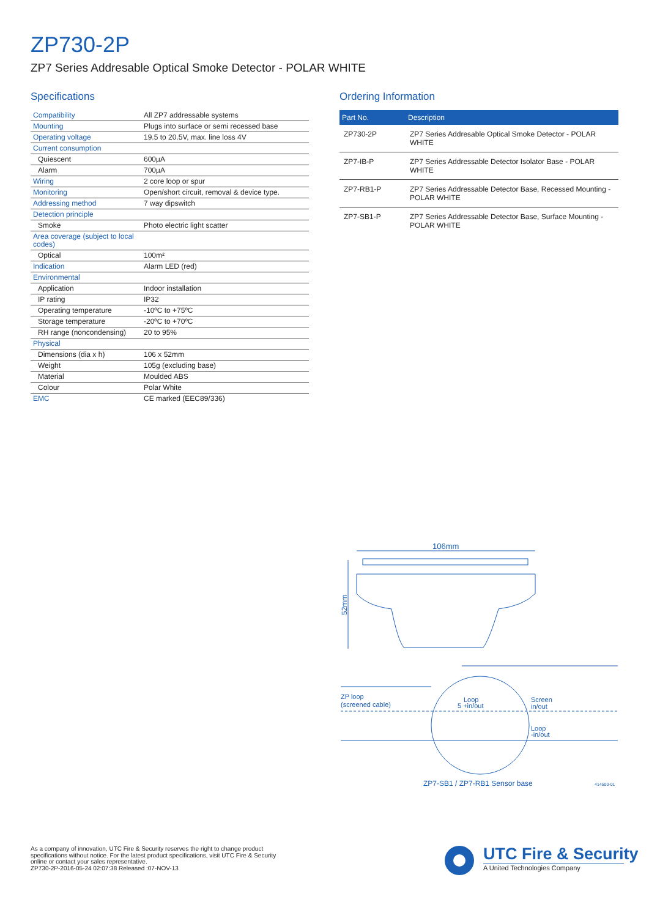ZP730-2P
ZP7 Series Addresable Optical Smoke Detector - POLAR WHITE
Specifications
| Compatibility | All ZP7 addressable systems |
| Mounting | Plugs into surface or semi recessed base |
| Operating voltage | 19.5 to 20.5V, max. line loss 4V |
| Current consumption | |
| Quiescent | 600µA |
| Alarm | 700µA |
| Wiring | 2 core loop or spur |
| Monitoring | Open/short circuit, removal & device type. |
| Addressing method | 7 way dipswitch |
| Detection principle | |
| Smoke | Photo electric light scatter |
| Area coverage (subject to local codes) | |
| Optical | 100m² |
| Indication | Alarm LED (red) |
| Environmental | |
| Application | Indoor installation |
| IP rating | IP32 |
| Operating temperature | -10ºC to +75ºC |
| Storage temperature | -20ºC to +70ºC |
| RH range (noncondensing) | 20 to 95% |
| Physical | |
| Dimensions (dia x h) | 106 x 52mm |
| Weight | 105g (excluding base) |
| Material | Moulded ABS |
| Colour | Polar White |
| EMC | CE marked (EEC89/336) |
Ordering Information
| Part No. | Description |
| --- | --- |
| ZP730-2P | ZP7 Series Addresable Optical Smoke Detector - POLAR WHITE |
| ZP7-IB-P | ZP7 Series Addressable Detector Isolator Base - POLAR WHITE |
| ZP7-RB1-P | ZP7 Series Addressable Detector Base, Recessed Mounting - POLAR WHITE |
| ZP7-SB1-P | ZP7 Series Addressable Detector Base, Surface Mounting - POLAR WHITE |
106mm
52mm
ZP loop
(screened cable)
Loop
5 +in/out
Screen
in/out
Loop
-in/out
ZP7-SB1 / ZP7-RB1 Sensor base
414500-01
As a company of innovation, UTC Fire & Security reserves the right to change product
specifications without notice. For the latest product specifications, visit UTC Fire & Security
online or contact your sales representative.
ZP730-2P-2016-05-24 02:07:38 Released :07-NOV-13
UTC Fire & Security
A United Technologies Company